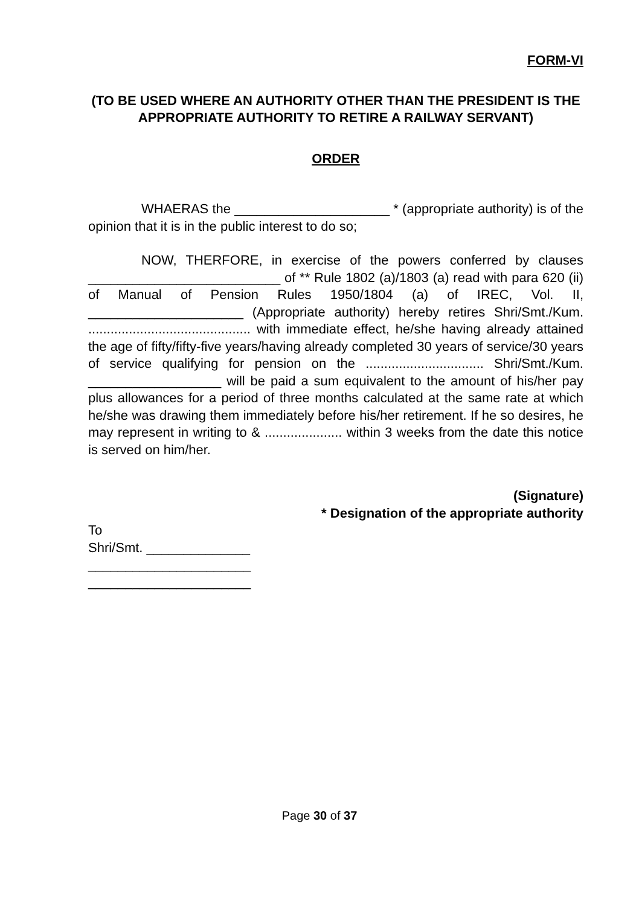FORM-VI
(TO BE USED WHERE AN AUTHORITY OTHER THAN THE PRESIDENT IS THE APPROPRIATE AUTHORITY TO RETIRE A RAILWAY SERVANT)
ORDER
WHAERAS the _____________________ * (appropriate authority) is of the opinion that it is in the public interest to do so;
NOW, THERFORE, in exercise of the powers conferred by clauses __________________________ of ** Rule 1802 (a)/1803 (a) read with para 620 (ii) of Manual of Pension Rules 1950/1804 (a) of IREC, Vol. II, _____________________ (Appropriate authority) hereby retires Shri/Smt./Kum. ............................................ with immediate effect, he/she having already attained the age of fifty/fifty-five years/having already completed 30 years of service/30 years of service qualifying for pension on the ................................ Shri/Smt./Kum. __________________ will be paid a sum equivalent to the amount of his/her pay plus allowances for a period of three months calculated at the same rate at which he/she was drawing them immediately before his/her retirement. If he so desires, he may represent in writing to & ..................... within 3 weeks from the date this notice is served on him/her.
(Signature)
* Designation of the appropriate authority
To
Shri/Smt. ______________
______________________
______________________
Page 30 of 37